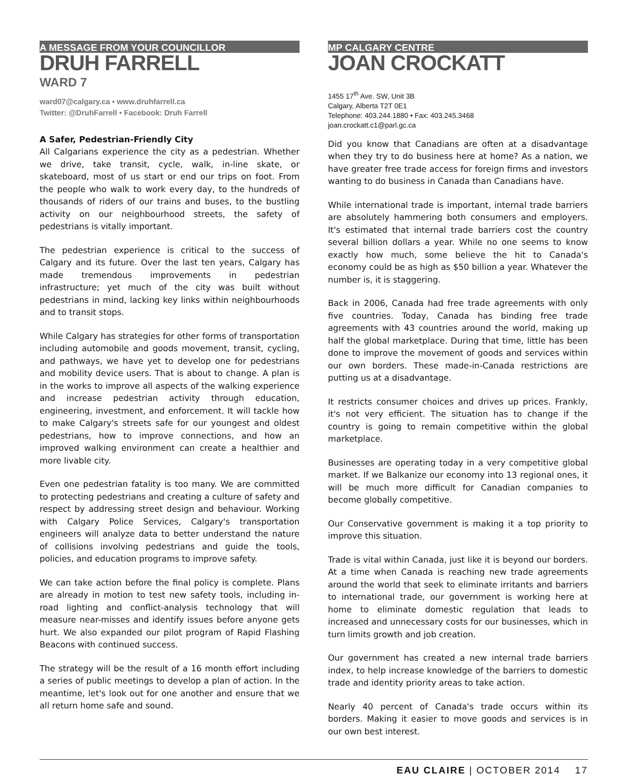A MESSAGE FROM YOUR COUNCILLOR
DRUH FARRELL
WARD 7
ward07@calgary.ca • www.druhfarrell.ca
Twitter: @DruhFarrell • Facebook: Druh Farrell
A Safer, Pedestrian-Friendly City
All Calgarians experience the city as a pedestrian. Whether we drive, take transit, cycle, walk, in-line skate, or skateboard, most of us start or end our trips on foot. From the people who walk to work every day, to the hundreds of thousands of riders of our trains and buses, to the bustling activity on our neighbourhood streets, the safety of pedestrians is vitally important.
The pedestrian experience is critical to the success of Calgary and its future. Over the last ten years, Calgary has made tremendous improvements in pedestrian infrastructure; yet much of the city was built without pedestrians in mind, lacking key links within neighbourhoods and to transit stops.
While Calgary has strategies for other forms of transportation including automobile and goods movement, transit, cycling, and pathways, we have yet to develop one for pedestrians and mobility device users. That is about to change. A plan is in the works to improve all aspects of the walking experience and increase pedestrian activity through education, engineering, investment, and enforcement. It will tackle how to make Calgary's streets safe for our youngest and oldest pedestrians, how to improve connections, and how an improved walking environment can create a healthier and more livable city.
Even one pedestrian fatality is too many. We are committed to protecting pedestrians and creating a culture of safety and respect by addressing street design and behaviour. Working with Calgary Police Services, Calgary's transportation engineers will analyze data to better understand the nature of collisions involving pedestrians and guide the tools, policies, and education programs to improve safety.
We can take action before the final policy is complete. Plans are already in motion to test new safety tools, including in-road lighting and conflict-analysis technology that will measure near-misses and identify issues before anyone gets hurt. We also expanded our pilot program of Rapid Flashing Beacons with continued success.
The strategy will be the result of a 16 month effort including a series of public meetings to develop a plan of action. In the meantime, let's look out for one another and ensure that we all return home safe and sound.
MP CALGARY CENTRE
JOAN CROCKATT
1455 17<sup>th</sup> Ave. SW, Unit 3B
Calgary, Alberta T2T 0E1
Telephone: 403.244.1880 • Fax: 403.245.3468
joan.crockatt.c1@parl.gc.ca
Did you know that Canadians are often at a disadvantage when they try to do business here at home? As a nation, we have greater free trade access for foreign firms and investors wanting to do business in Canada than Canadians have.
While international trade is important, internal trade barriers are absolutely hammering both consumers and employers. It's estimated that internal trade barriers cost the country several billion dollars a year. While no one seems to know exactly how much, some believe the hit to Canada's economy could be as high as $50 billion a year. Whatever the number is, it is staggering.
Back in 2006, Canada had free trade agreements with only five countries. Today, Canada has binding free trade agreements with 43 countries around the world, making up half the global marketplace. During that time, little has been done to improve the movement of goods and services within our own borders. These made-in-Canada restrictions are putting us at a disadvantage.
It restricts consumer choices and drives up prices. Frankly, it's not very efficient. The situation has to change if the country is going to remain competitive within the global marketplace.
Businesses are operating today in a very competitive global market. If we Balkanize our economy into 13 regional ones, it will be much more difficult for Canadian companies to become globally competitive.
Our Conservative government is making it a top priority to improve this situation.
Trade is vital within Canada, just like it is beyond our borders. At a time when Canada is reaching new trade agreements around the world that seek to eliminate irritants and barriers to international trade, our government is working here at home to eliminate domestic regulation that leads to increased and unnecessary costs for our businesses, which in turn limits growth and job creation.
Our government has created a new internal trade barriers index, to help increase knowledge of the barriers to domestic trade and identity priority areas to take action.
Nearly 40 percent of Canada's trade occurs within its borders. Making it easier to move goods and services is in our own best interest.
EAU CLAIRE | OCTOBER 2014 17